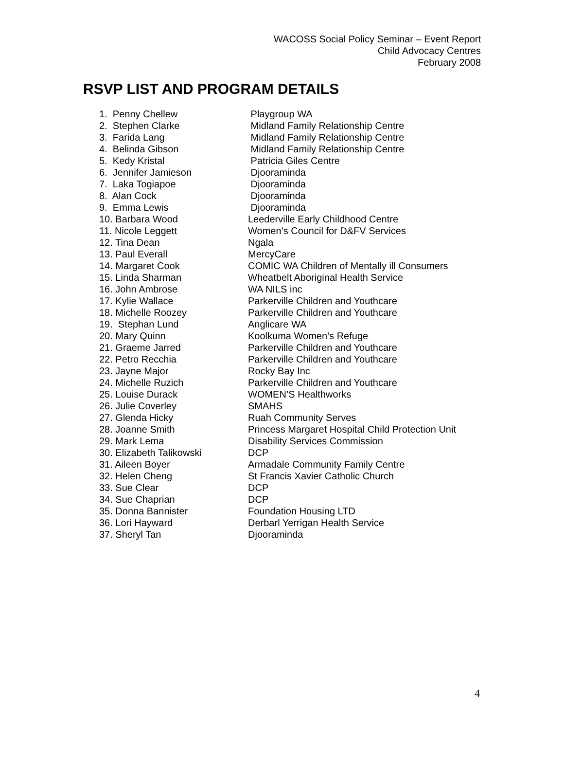WACOSS Social Policy Seminar – Event Report
Child Advocacy Centres
February 2008
RSVP LIST AND PROGRAM DETAILS
1. Penny Chellew Playgroup WA
2. Stephen Clarke Midland Family Relationship Centre
3. Farida Lang Midland Family Relationship Centre
4. Belinda Gibson Midland Family Relationship Centre
5. Kedy Kristal Patricia Giles Centre
6. Jennifer Jamieson Djooraminda
7. Laka Togiapoe Djooraminda
8. Alan Cock Djooraminda
9. Emma Lewis Djooraminda
10. Barbara Wood Leederville Early Childhood Centre
11. Nicole Leggett Women’s Council for D&FV Services
12. Tina Dean Ngala
13. Paul Everall MercyCare
14. Margaret Cook COMIC WA Children of Mentally ill Consumers
15. Linda Sharman Wheatbelt Aboriginal Health Service
16. John Ambrose WA NILS inc
17. Kylie Wallace Parkerville Children and Youthcare
18. Michelle Roozey Parkerville Children and Youthcare
19. Stephan Lund Anglicare WA
20. Mary Quinn Koolkuma Women’s Refuge
21. Graeme Jarred Parkerville Children and Youthcare
22. Petro Recchia Parkerville Children and Youthcare
23. Jayne Major Rocky Bay Inc
24. Michelle Ruzich Parkerville Children and Youthcare
25. Louise Durack WOMEN’S Healthworks
26. Julie Coverley SMAHS
27. Glenda Hicky Ruah Community Serves
28. Joanne Smith Princess Margaret Hospital Child Protection Unit
29. Mark Lema Disability Services Commission
30. Elizabeth Talikowski DCP
31. Aileen Boyer Armadale Community Family Centre
32. Helen Cheng St Francis Xavier Catholic Church
33. Sue Clear DCP
34. Sue Chaprian DCP
35. Donna Bannister Foundation Housing LTD
36. Lori Hayward Derbarl Yerrigan Health Service
37. Sheryl Tan Djooraminda
4